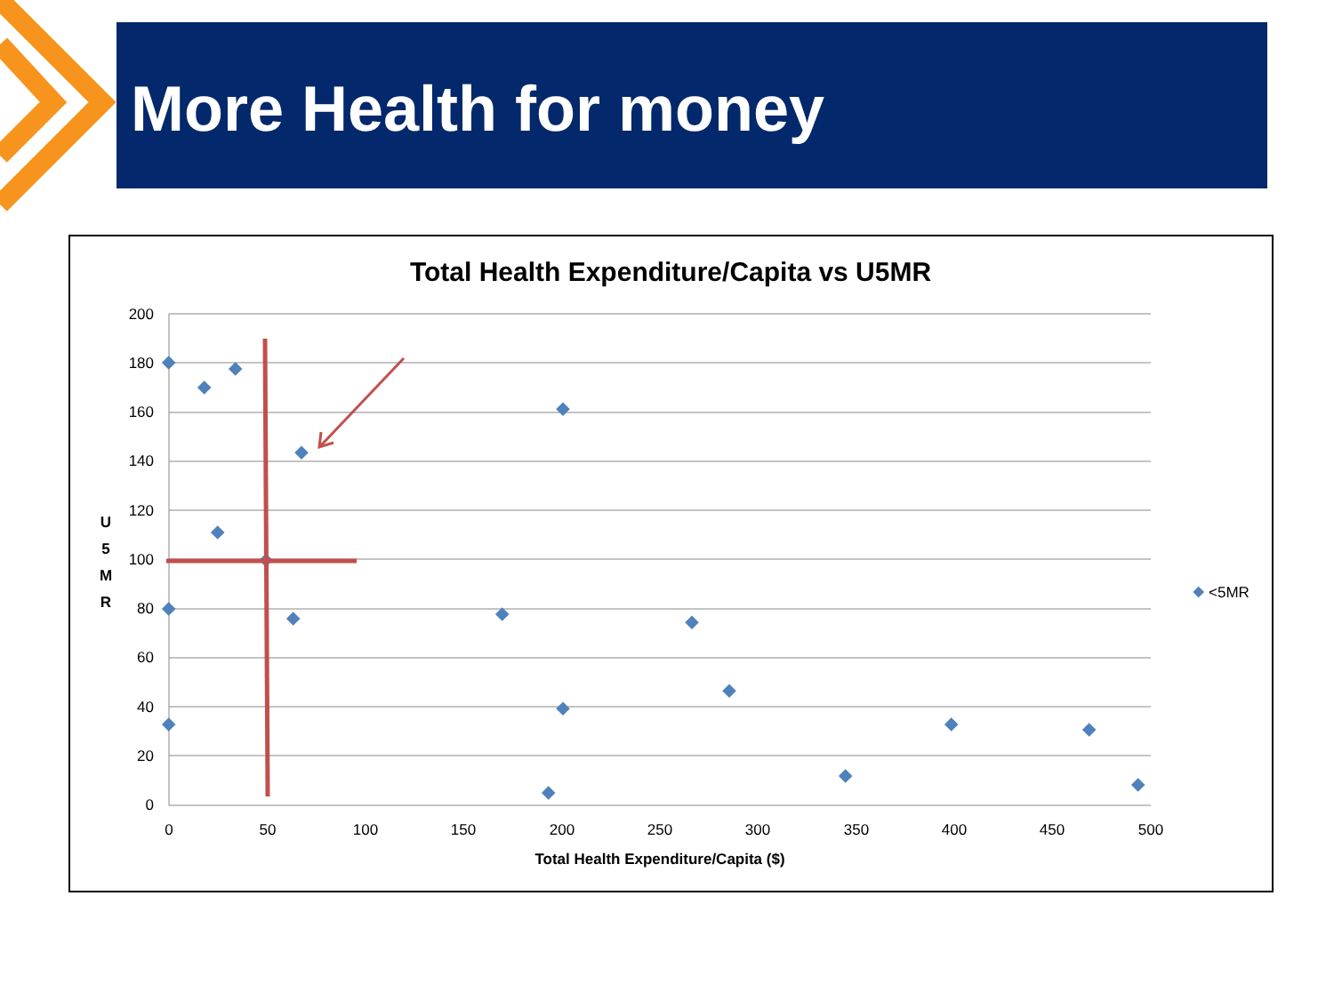More Health for money
Total Health Expenditure/Capita vs U5MR
200
180
160
140
120
100
80
60
40
20
0
0
50
100
150
200
250
300
350
400
450
500
Total Health Expenditure/Capita ($)
U
5
M
R
<5MR